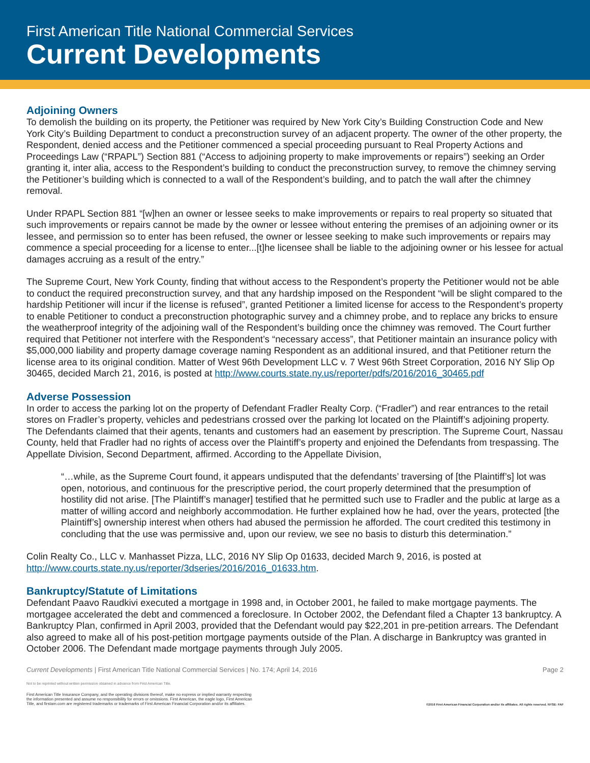First American Title National Commercial Services
Current Developments
Adjoining Owners
To demolish the building on its property, the Petitioner was required by New York City’s Building Construction Code and New York City’s Building Department to conduct a preconstruction survey of an adjacent property. The owner of the other property, the Respondent, denied access and the Petitioner commenced a special proceeding pursuant to Real Property Actions and Proceedings Law (“RPAPL”) Section 881 (“Access to adjoining property to make improvements or repairs”) seeking an Order granting it, inter alia, access to the Respondent’s building to conduct the preconstruction survey, to remove the chimney serving the Petitioner’s building which is connected to a wall of the Respondent’s building, and to patch the wall after the chimney removal.
Under RPAPL Section 881 “[w]hen an owner or lessee seeks to make improvements or repairs to real property so situated that such improvements or repairs cannot be made by the owner or lessee without entering the premises of an adjoining owner or its lessee, and permission so to enter has been refused, the owner or lessee seeking to make such improvements or repairs may commence a special proceeding for a license to enter...[t]he licensee shall be liable to the adjoining owner or his lessee for actual damages accruing as a result of the entry.”
The Supreme Court, New York County, finding that without access to the Respondent’s property the Petitioner would not be able to conduct the required preconstruction survey, and that any hardship imposed on the Respondent “will be slight compared to the hardship Petitioner will incur if the license is refused”, granted Petitioner a limited license for access to the Respondent’s property to enable Petitioner to conduct a preconstruction photographic survey and a chimney probe, and to replace any bricks to ensure the weatherproof integrity of the adjoining wall of the Respondent’s building once the chimney was removed. The Court further required that Petitioner not interfere with the Respondent’s “necessary access”, that Petitioner maintain an insurance policy with $5,000,000 liability and property damage coverage naming Respondent as an additional insured, and that Petitioner return the license area to its original condition. Matter of West 96th Development LLC v. 7 West 96th Street Corporation, 2016 NY Slip Op 30465, decided March 21, 2016, is posted at http://www.courts.state.ny.us/reporter/pdfs/2016/2016_30465.pdf
Adverse Possession
In order to access the parking lot on the property of Defendant Fradler Realty Corp. (“Fradler”) and rear entrances to the retail stores on Fradler’s property, vehicles and pedestrians crossed over the parking lot located on the Plaintiff’s adjoining property. The Defendants claimed that their agents, tenants and customers had an easement by prescription. The Supreme Court, Nassau County, held that Fradler had no rights of access over the Plaintiff’s property and enjoined the Defendants from trespassing. The Appellate Division, Second Department, affirmed. According to the Appellate Division,
“…while, as the Supreme Court found, it appears undisputed that the defendants’ traversing of [the Plaintiff’s] lot was open, notorious, and continuous for the prescriptive period, the court properly determined that the presumption of hostility did not arise. [The Plaintiff’s manager] testified that he permitted such use to Fradler and the public at large as a matter of willing accord and neighborly accommodation. He further explained how he had, over the years, protected [the Plaintiff’s] ownership interest when others had abused the permission he afforded. The court credited this testimony in concluding that the use was permissive and, upon our review, we see no basis to disturb this determination.”
Colin Realty Co., LLC v. Manhasset Pizza, LLC, 2016 NY Slip Op 01633, decided March 9, 2016, is posted at http://www.courts.state.ny.us/reporter/3dseries/2016/2016_01633.htm.
Bankruptcy/Statute of Limitations
Defendant Paavo Raudkivi executed a mortgage in 1998 and, in October 2001, he failed to make mortgage payments. The mortgagee accelerated the debt and commenced a foreclosure. In October 2002, the Defendant filed a Chapter 13 bankruptcy. A Bankruptcy Plan, confirmed in April 2003, provided that the Defendant would pay $22,201 in pre-petition arrears. The Defendant also agreed to make all of his post-petition mortgage payments outside of the Plan. A discharge in Bankruptcy was granted in October 2006. The Defendant made mortgage payments through July 2005.
Current Developments | First American Title National Commercial Services | No. 174; April 14, 2016 Page 2
Not to be reprinted without written permission obtained in advance from First American Title.
First American Title Insurance Company, and the operating divisions thereof, make no express or implied warranty respecting
the information presented and assume no responsibility for errors or omissions. First American, the eagle logo, First American
Title, and firstam.com are registered trademarks or trademarks of First American Financial Corporation and/or its affiliates. ©2016 First American Financial Corporation and/or its affiliates. All rights reserved. NYSE: FAF